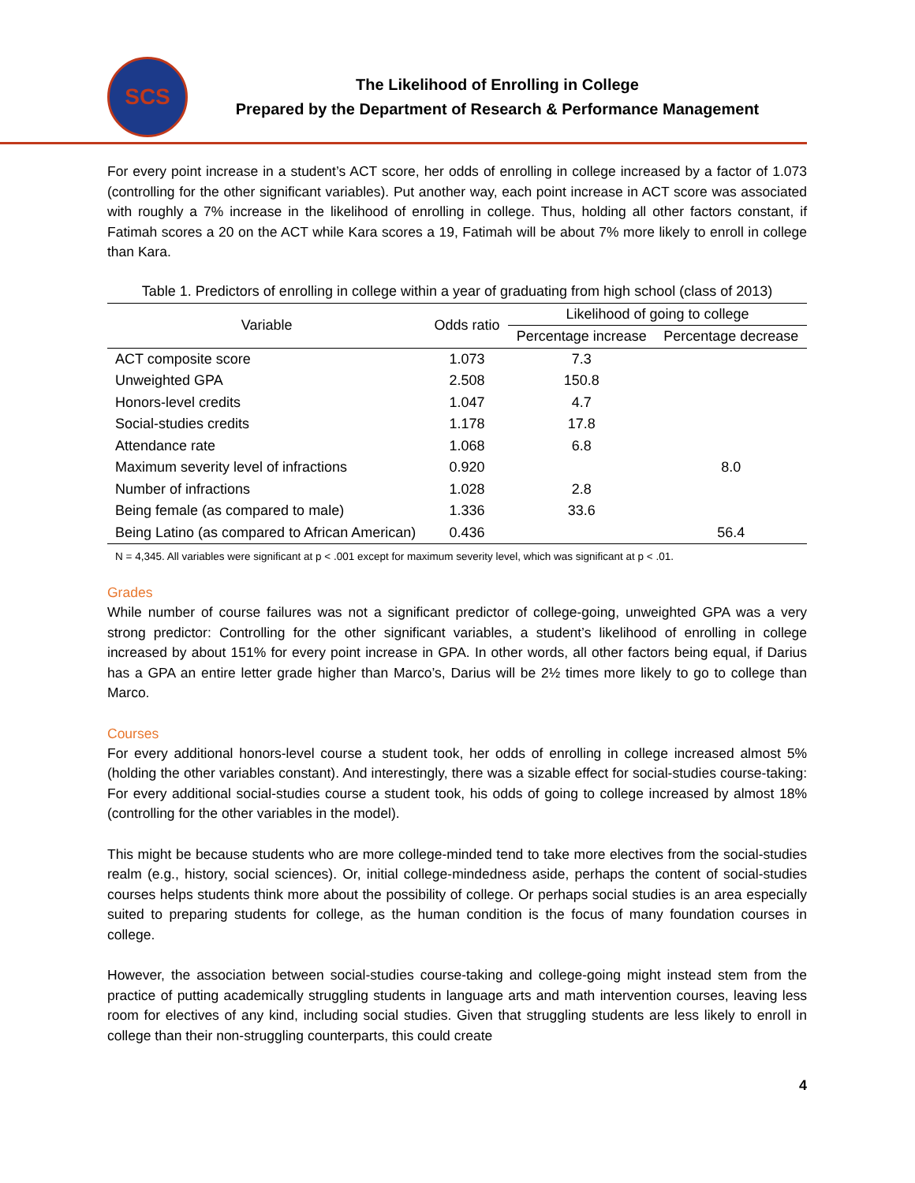SCS
The Likelihood of Enrolling in College
Prepared by the Department of Research & Performance Management
For every point increase in a student’s ACT score, her odds of enrolling in college increased by a factor of 1.073 (controlling for the other significant variables). Put another way, each point increase in ACT score was associated with roughly a 7% increase in the likelihood of enrolling in college. Thus, holding all other factors constant, if Fatimah scores a 20 on the ACT while Kara scores a 19, Fatimah will be about 7% more likely to enroll in college than Kara.
Table 1. Predictors of enrolling in college within a year of graduating from high school (class of 2013)
| Variable | Odds ratio | Likelihood of going to college | |
| --- | --- | --- | --- |
| | | Percentage increase | Percentage decrease |
| ACT composite score | 1.073 | 7.3 | |
| Unweighted GPA | 2.508 | 150.8 | |
| Honors-level credits | 1.047 | 4.7 | |
| Social-studies credits | 1.178 | 17.8 | |
| Attendance rate | 1.068 | 6.8 | |
| Maximum severity level of infractions | 0.920 | | 8.0 |
| Number of infractions | 1.028 | 2.8 | |
| Being female (as compared to male) | 1.336 | 33.6 | |
| Being Latino (as compared to African American) | 0.436 | | 56.4 |
N = 4,345. All variables were significant at p < .001 except for maximum severity level, which was significant at p < .01.
Grades
While number of course failures was not a significant predictor of college-going, unweighted GPA was a very strong predictor: Controlling for the other significant variables, a student’s likelihood of enrolling in college increased by about 151% for every point increase in GPA. In other words, all other factors being equal, if Darius has a GPA an entire letter grade higher than Marco’s, Darius will be 2½ times more likely to go to college than Marco.
Courses
For every additional honors-level course a student took, her odds of enrolling in college increased almost 5% (holding the other variables constant). And interestingly, there was a sizable effect for social-studies course-taking: For every additional social-studies course a student took, his odds of going to college increased by almost 18% (controlling for the other variables in the model).
This might be because students who are more college-minded tend to take more electives from the social-studies realm (e.g., history, social sciences). Or, initial college-mindedness aside, perhaps the content of social-studies courses helps students think more about the possibility of college. Or perhaps social studies is an area especially suited to preparing students for college, as the human condition is the focus of many foundation courses in college.
However, the association between social-studies course-taking and college-going might instead stem from the practice of putting academically struggling students in language arts and math intervention courses, leaving less room for electives of any kind, including social studies. Given that struggling students are less likely to enroll in college than their non-struggling counterparts, this could create
4